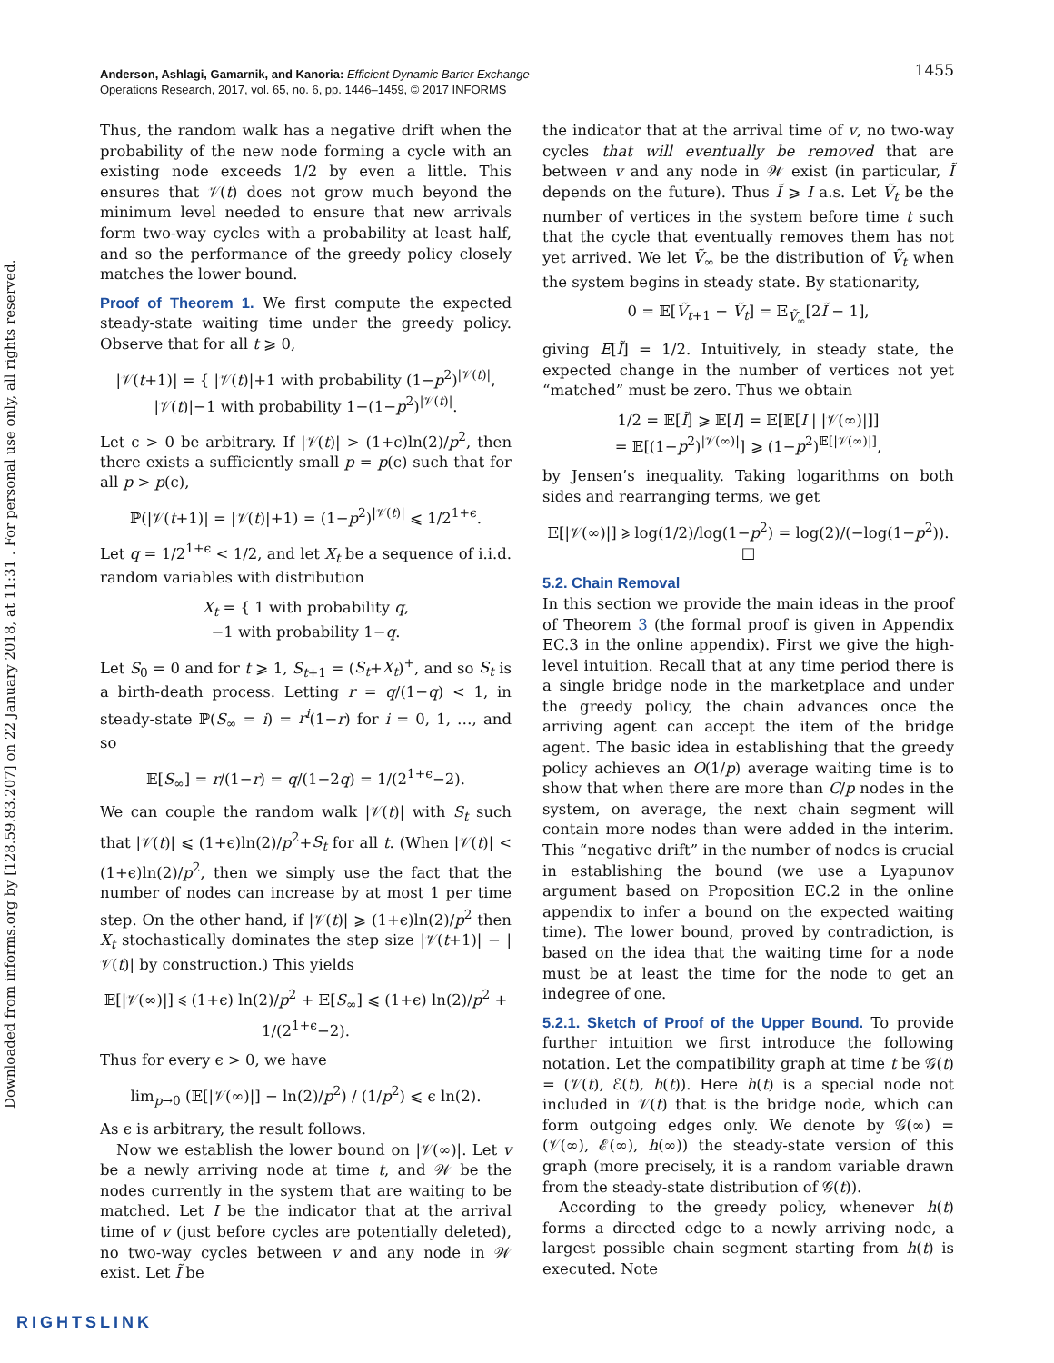Downloaded from informs.org by [128.59.83.207] on 22 January 2018, at 11:31 . For personal use only, all rights reserved.
1455 Anderson, Ashlagi, Gamarnik, and Kanoria: Efficient Dynamic Barter Exchange
Operations Research, 2017, vol. 65, no. 6, pp. 1446–1459, © 2017 INFORMS
Thus, the random walk has a negative drift when the probability of the new node forming a cycle with an existing node exceeds 1/2 by even a little. This ensures that 𝒱(t) does not grow much beyond the minimum level needed to ensure that new arrivals form two-way cycles with a probability at least half, and so the performance of the greedy policy closely matches the lower bound.
Proof of Theorem 1. We first compute the expected steady-state waiting time under the greedy policy. Observe that for all t ⩾ 0,
|𝒱(t+1)| = { |𝒱(t)|+1 with probability (1−p<sup>2</sup>)<sup>|𝒱(t)|</sup>,
|𝒱(t)|−1 with probability 1−(1−p<sup>2</sup>)<sup>|𝒱(t)|</sup>.
Let ϵ > 0 be arbitrary. If |𝒱(t)| > (1+ϵ)ln(2)/p<sup>2</sup>, then there exists a sufficiently small p = p(ϵ) such that for all p > p(ϵ),
ℙ(|𝒱(t+1)| = |𝒱(t)|+1) = (1−p<sup>2</sup>)<sup>|𝒱(t)|</sup> ⩽ 1/2<sup>1+ϵ</sup>.
Let q = 1/2<sup>1+ϵ</sup> < 1/2, and let X<sub>t</sub> be a sequence of i.i.d. random variables with distribution
X<sub>t</sub> = { 1 with probability q,
−1 with probability 1−q.
Let S<sub>0</sub> = 0 and for t ⩾ 1, S<sub>t+1</sub> = (S<sub>t</sub>+X<sub>t</sub>)<sup>+</sup>, and so S<sub>t</sub> is a birth-death process. Letting r = q/(1−q) < 1, in steady-state ℙ(S<sub>∞</sub> = i) = r<sup>i</sup>(1−r) for i = 0, 1, …, and so
𝔼[S<sub>∞</sub>] = r/(1−r) = q/(1−2q) = 1/(2<sup>1+ϵ</sup>−2).
We can couple the random walk |𝒱(t)| with S<sub>t</sub> such that |𝒱(t)| ⩽ (1+ϵ)ln(2)/p<sup>2</sup>+S<sub>t</sub> for all t. (When |𝒱(t)| < (1+ϵ)ln(2)/p<sup>2</sup>, then we simply use the fact that the number of nodes can increase by at most 1 per time step. On the other hand, if |𝒱(t)| ⩾ (1+ϵ)ln(2)/p<sup>2</sup> then X<sub>t</sub> stochastically dominates the step size |𝒱(t+1)| − |𝒱(t)| by construction.) This yields
𝔼[|𝒱(∞)|] ⩽ (1+ϵ) ln(2)/p<sup>2</sup> + 𝔼[S<sub>∞</sub>] ⩽ (1+ϵ) ln(2)/p<sup>2</sup> + 1/(2<sup>1+ϵ</sup>−2).
Thus for every ϵ > 0, we have
lim<sub>p→0</sub> (𝔼[|𝒱(∞)|] − ln(2)/p<sup>2</sup>) / (1/p<sup>2</sup>) ⩽ ϵ ln(2).
As ϵ is arbitrary, the result follows.
Now we establish the lower bound on |𝒱(∞)|. Let v be a newly arriving node at time t, and 𝒲 be the nodes currently in the system that are waiting to be matched. Let I be the indicator that at the arrival time of v (just before cycles are potentially deleted), no two-way cycles between v and any node in 𝒲 exist. Let Ĩ be
the indicator that at the arrival time of v, no two-way cycles that will eventually be removed that are between v and any node in 𝒲 exist (in particular, Ĩ depends on the future). Thus Ĩ ⩾ I a.s. Let Ṽ<sub>t</sub> be the number of vertices in the system before time t such that the cycle that eventually removes them has not yet arrived. We let Ṽ<sub>∞</sub> be the distribution of Ṽ<sub>t</sub> when the system begins in steady state. By stationarity,
0 = 𝔼[Ṽ<sub>t+1</sub> − Ṽ<sub>t</sub>] = 𝔼<sub>Ṽ<sub>∞</sub></sub>[2Ĩ − 1],
giving E[Ĩ] = 1/2. Intuitively, in steady state, the expected change in the number of vertices not yet “matched” must be zero. Thus we obtain
1/2 = 𝔼[Ĩ] ⩾ 𝔼[I] = 𝔼[𝔼[I | |𝒱(∞)|]]
= 𝔼[(1−p<sup>2</sup>)<sup>|𝒱(∞)|</sup>] ⩾ (1−p<sup>2</sup>)<sup>𝔼[|𝒱(∞)|]</sup>,
by Jensen’s inequality. Taking logarithms on both sides and rearranging terms, we get
𝔼[|𝒱(∞)|] ⩾ log(1/2)/log(1−p<sup>2</sup>) = log(2)/(−log(1−p<sup>2</sup>)). □
5.2. Chain Removal
In this section we provide the main ideas in the proof of Theorem 3 (the formal proof is given in Appendix EC.3 in the online appendix). First we give the high-level intuition. Recall that at any time period there is a single bridge node in the marketplace and under the greedy policy, the chain advances once the arriving agent can accept the item of the bridge agent. The basic idea in establishing that the greedy policy achieves an O(1/p) average waiting time is to show that when there are more than C/p nodes in the system, on average, the next chain segment will contain more nodes than were added in the interim. This “negative drift” in the number of nodes is crucial in establishing the bound (we use a Lyapunov argument based on Proposition EC.2 in the online appendix to infer a bound on the expected waiting time). The lower bound, proved by contradiction, is based on the idea that the waiting time for a node must be at least the time for the node to get an indegree of one.
5.2.1. Sketch of Proof of the Upper Bound. To provide further intuition we first introduce the following notation. Let the compatibility graph at time t be 𝒢(t) = (𝒱(t), ℰ(t), h(t)). Here h(t) is a special node not included in 𝒱(t) that is the bridge node, which can form outgoing edges only. We denote by 𝒢(∞) = (𝒱(∞), ℰ(∞), h(∞)) the steady-state version of this graph (more precisely, it is a random variable drawn from the steady-state distribution of 𝒢(t)).
According to the greedy policy, whenever h(t) forms a directed edge to a newly arriving node, a largest possible chain segment starting from h(t) is executed. Note
RIGHTSLINK